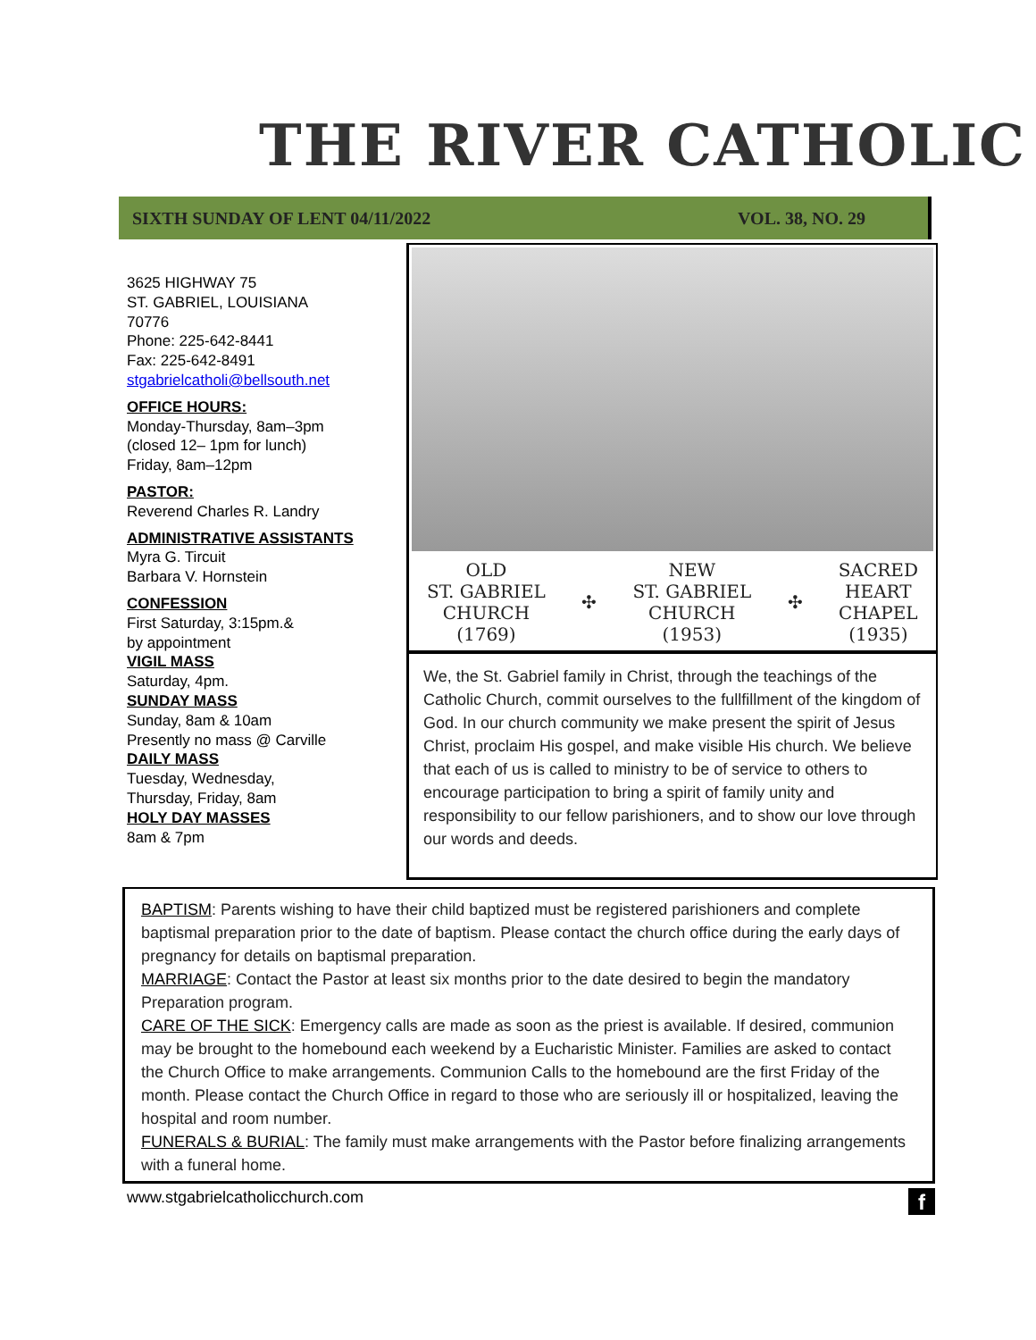THE RIVER CATHOLIC
SIXTH SUNDAY OF LENT 04/11/2022 VOL. 38, NO. 29
3625 HIGHWAY 75
ST. GABRIEL, LOUISIANA
70776
Phone: 225-642-8441
Fax: 225-642-8491
stgabrielcatholi@bellsouth.net
OFFICE HOURS:
Monday-Thursday, 8am–3pm
(closed 12– 1pm for lunch)
Friday, 8am–12pm
PASTOR:
Reverend Charles R. Landry
ADMINISTRATIVE ASSISTANTS
Myra G. Tircuit
Barbara V. Hornstein
CONFESSION
First Saturday, 3:15pm.&
by appointment
VIGIL MASS
Saturday, 4pm.
SUNDAY MASS
Sunday, 8am & 10am
Presently no mass @ Carville
DAILY MASS
Tuesday, Wednesday,
Thursday, Friday, 8am
HOLY DAY MASSES
8am & 7pm
OLD
ST. GABRIEL
CHURCH
(1769)
✣
NEW
ST. GABRIEL
CHURCH
(1953)
✣
SACRED
HEART
CHAPEL
(1935)
We, the St. Gabriel family in Christ, through the teachings of the Catholic Church, commit ourselves to the fullfillment of the kingdom of God. In our church community we make present the spirit of Jesus Christ, proclaim His gospel, and make visible His church. We believe that each of us is called to ministry to be of service to others to encourage participation to bring a spirit of family unity and responsibility to our fellow parishioners, and to show our love through our words and deeds.
BAPTISM: Parents wishing to have their child baptized must be registered parishioners and complete baptismal preparation prior to the date of baptism. Please contact the church office during the early days of pregnancy for details on baptismal preparation.
MARRIAGE: Contact the Pastor at least six months prior to the date desired to begin the mandatory Preparation program.
CARE OF THE SICK: Emergency calls are made as soon as the priest is available. If desired, communion may be brought to the homebound each weekend by a Eucharistic Minister. Families are asked to contact the Church Office to make arrangements. Communion Calls to the homebound are the first Friday of the month. Please contact the Church Office in regard to those who are seriously ill or hospitalized, leaving the hospital and room number.
FUNERALS & BURIAL: The family must make arrangements with the Pastor before finalizing arrangements with a funeral home.
www.stgabrielcatholicchurch.com f